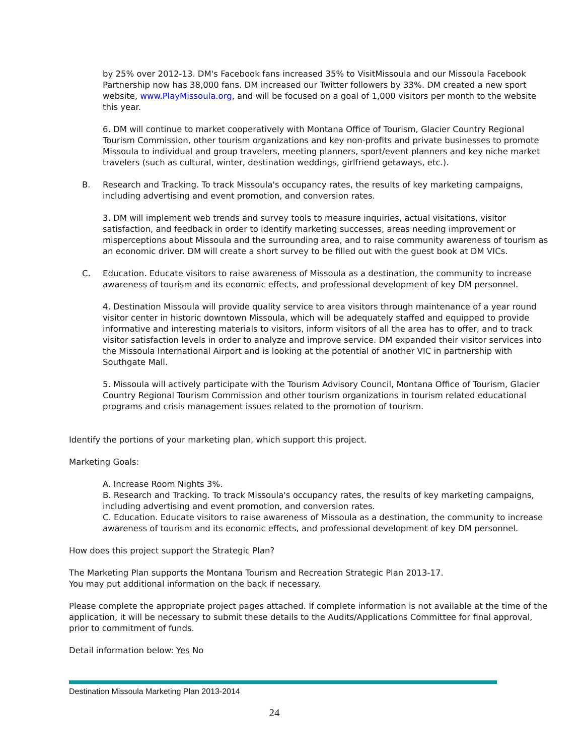by 25% over 2012-13. DM's Facebook fans increased 35% to VisitMissoula and our Missoula Facebook Partnership now has 38,000 fans. DM increased our Twitter followers by 33%. DM created a new sport website, www.PlayMissoula.org, and will be focused on a goal of 1,000 visitors per month to the website this year.
6. DM will continue to market cooperatively with Montana Office of Tourism, Glacier Country Regional Tourism Commission, other tourism organizations and key non-profits and private businesses to promote Missoula to individual and group travelers, meeting planners, sport/event planners and key niche market travelers (such as cultural, winter, destination weddings, girlfriend getaways, etc.).
B. Research and Tracking. To track Missoula's occupancy rates, the results of key marketing campaigns, including advertising and event promotion, and conversion rates.
3. DM will implement web trends and survey tools to measure inquiries, actual visitations, visitor satisfaction, and feedback in order to identify marketing successes, areas needing improvement or misperceptions about Missoula and the surrounding area, and to raise community awareness of tourism as an economic driver. DM will create a short survey to be filled out with the guest book at DM VICs.
C. Education. Educate visitors to raise awareness of Missoula as a destination, the community to increase awareness of tourism and its economic effects, and professional development of key DM personnel.
4. Destination Missoula will provide quality service to area visitors through maintenance of a year round visitor center in historic downtown Missoula, which will be adequately staffed and equipped to provide informative and interesting materials to visitors, inform visitors of all the area has to offer, and to track visitor satisfaction levels in order to analyze and improve service. DM expanded their visitor services into the Missoula International Airport and is looking at the potential of another VIC in partnership with Southgate Mall.
5. Missoula will actively participate with the Tourism Advisory Council, Montana Office of Tourism, Glacier Country Regional Tourism Commission and other tourism organizations in tourism related educational programs and crisis management issues related to the promotion of tourism.
Identify the portions of your marketing plan, which support this project.
Marketing Goals:
A. Increase Room Nights 3%.
B. Research and Tracking. To track Missoula's occupancy rates, the results of key marketing campaigns, including advertising and event promotion, and conversion rates.
C. Education. Educate visitors to raise awareness of Missoula as a destination, the community to increase awareness of tourism and its economic effects, and professional development of key DM personnel.
How does this project support the Strategic Plan?
The Marketing Plan supports the Montana Tourism and Recreation Strategic Plan 2013-17.
You may put additional information on the back if necessary.
Please complete the appropriate project pages attached. If complete information is not available at the time of the application, it will be necessary to submit these details to the Audits/Applications Committee for final approval, prior to commitment of funds.
Detail information below: Yes No
Destination Missoula Marketing Plan 2013-2014
24